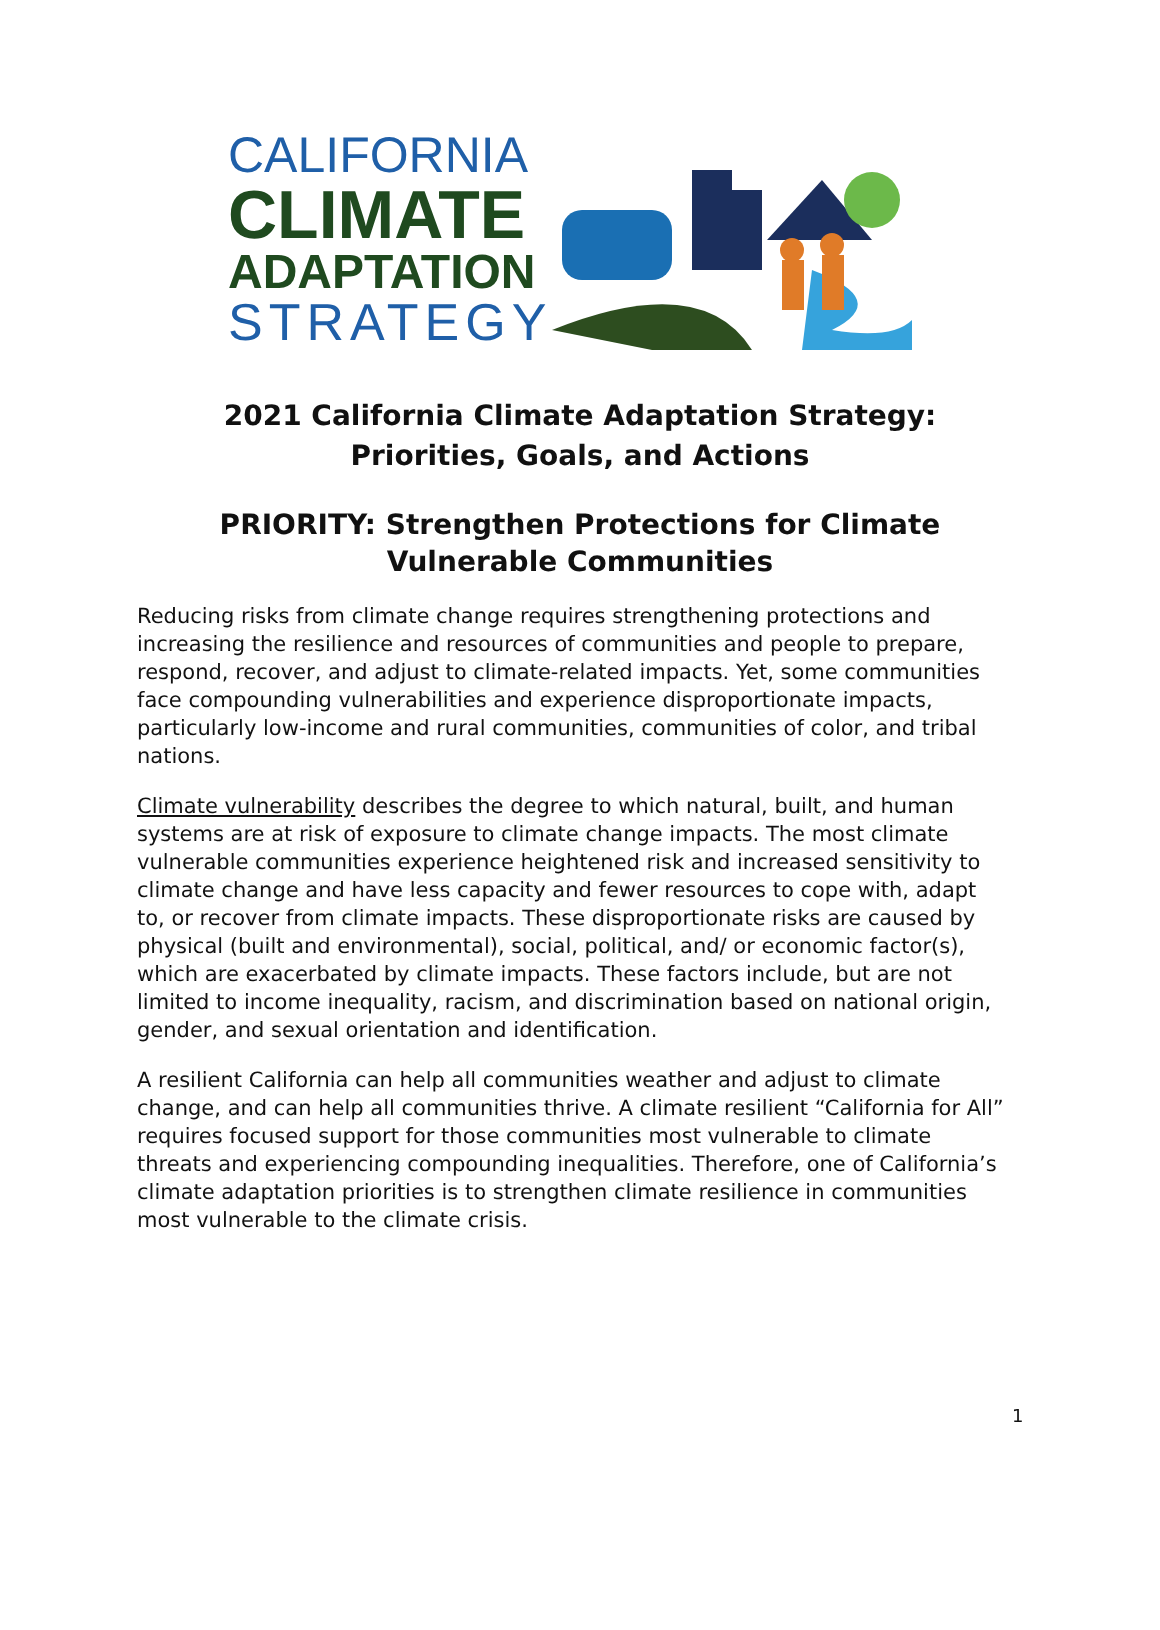CALIFORNIA
CLIMATE
ADAPTATION
STRATEGY
2021 California Climate Adaptation Strategy:
Priorities, Goals, and Actions
PRIORITY: Strengthen Protections for Climate Vulnerable Communities
Reducing risks from climate change requires strengthening protections and increasing the resilience and resources of communities and people to prepare, respond, recover, and adjust to climate-related impacts. Yet, some communities face compounding vulnerabilities and experience disproportionate impacts, particularly low-income and rural communities, communities of color, and tribal nations.
Climate vulnerability describes the degree to which natural, built, and human systems are at risk of exposure to climate change impacts. The most climate vulnerable communities experience heightened risk and increased sensitivity to climate change and have less capacity and fewer resources to cope with, adapt to, or recover from climate impacts. These disproportionate risks are caused by physical (built and environmental), social, political, and/ or economic factor(s), which are exacerbated by climate impacts. These factors include, but are not limited to income inequality, racism, and discrimination based on national origin, gender, and sexual orientation and identification.
A resilient California can help all communities weather and adjust to climate change, and can help all communities thrive. A climate resilient “California for All” requires focused support for those communities most vulnerable to climate threats and experiencing compounding inequalities. Therefore, one of California’s climate adaptation priorities is to strengthen climate resilience in communities most vulnerable to the climate crisis.
1